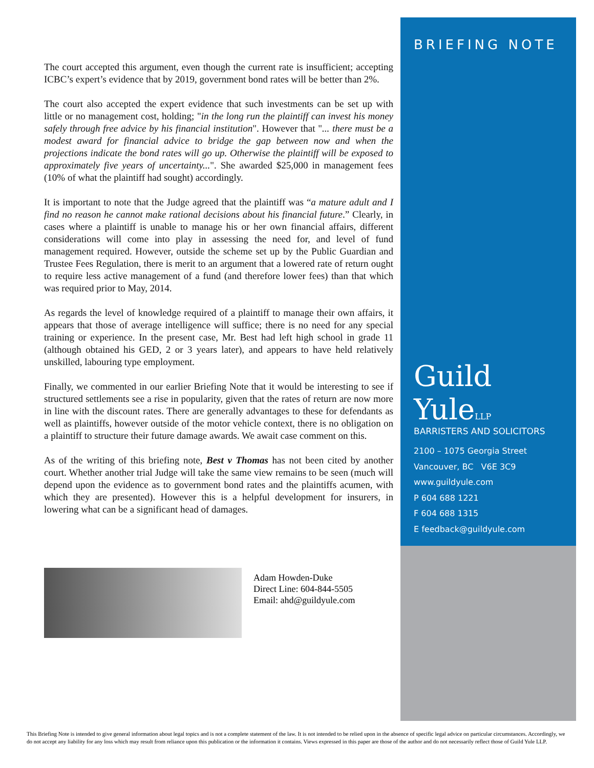The court accepted this argument, even though the current rate is insufficient; accepting ICBC’s expert’s evidence that by 2019, government bond rates will be better than 2%.
The court also accepted the expert evidence that such investments can be set up with little or no management cost, holding; "in the long run the plaintiff can invest his money safely through free advice by his financial institution". However that "... there must be a modest award for financial advice to bridge the gap between now and when the projections indicate the bond rates will go up. Otherwise the plaintiff will be exposed to approximately five years of uncertainty...". She awarded $25,000 in management fees (10% of what the plaintiff had sought) accordingly.
It is important to note that the Judge agreed that the plaintiff was “a mature adult and I find no reason he cannot make rational decisions about his financial future.” Clearly, in cases where a plaintiff is unable to manage his or her own financial affairs, different considerations will come into play in assessing the need for, and level of fund management required. However, outside the scheme set up by the Public Guardian and Trustee Fees Regulation, there is merit to an argument that a lowered rate of return ought to require less active management of a fund (and therefore lower fees) than that which was required prior to May, 2014.
As regards the level of knowledge required of a plaintiff to manage their own affairs, it appears that those of average intelligence will suffice; there is no need for any special training or experience. In the present case, Mr. Best had left high school in grade 11 (although obtained his GED, 2 or 3 years later), and appears to have held relatively unskilled, labouring type employment.
Finally, we commented in our earlier Briefing Note that it would be interesting to see if structured settlements see a rise in popularity, given that the rates of return are now more in line with the discount rates. There are generally advantages to these for defendants as well as plaintiffs, however outside of the motor vehicle context, there is no obligation on a plaintiff to structure their future damage awards. We await case comment on this.
As of the writing of this briefing note, Best v Thomas has not been cited by another court. Whether another trial Judge will take the same view remains to be seen (much will depend upon the evidence as to government bond rates and the plaintiffs acumen, with which they are presented). However this is a helpful development for insurers, in lowering what can be a significant head of damages.
BRIEFING NOTE
Guild YuleLLP
BARRISTERS AND SOLICITORS
2100 – 1075 Georgia Street
Vancouver, BC V6E 3C9
www.guildyule.com
P 604 688 1221
F 604 688 1315
E feedback@guildyule.com
Adam Howden-Duke
Direct Line: 604-844-5505
Email: ahd@guildyule.com
This Briefing Note is intended to give general information about legal topics and is not a complete statement of the law. It is not intended to be relied upon in the absence of specific legal advice on particular circumstances. Accordingly, we do not accept any liability for any loss which may result from reliance upon this publication or the information it contains. Views expressed in this paper are those of the author and do not necessarily reflect those of Guild Yule LLP.